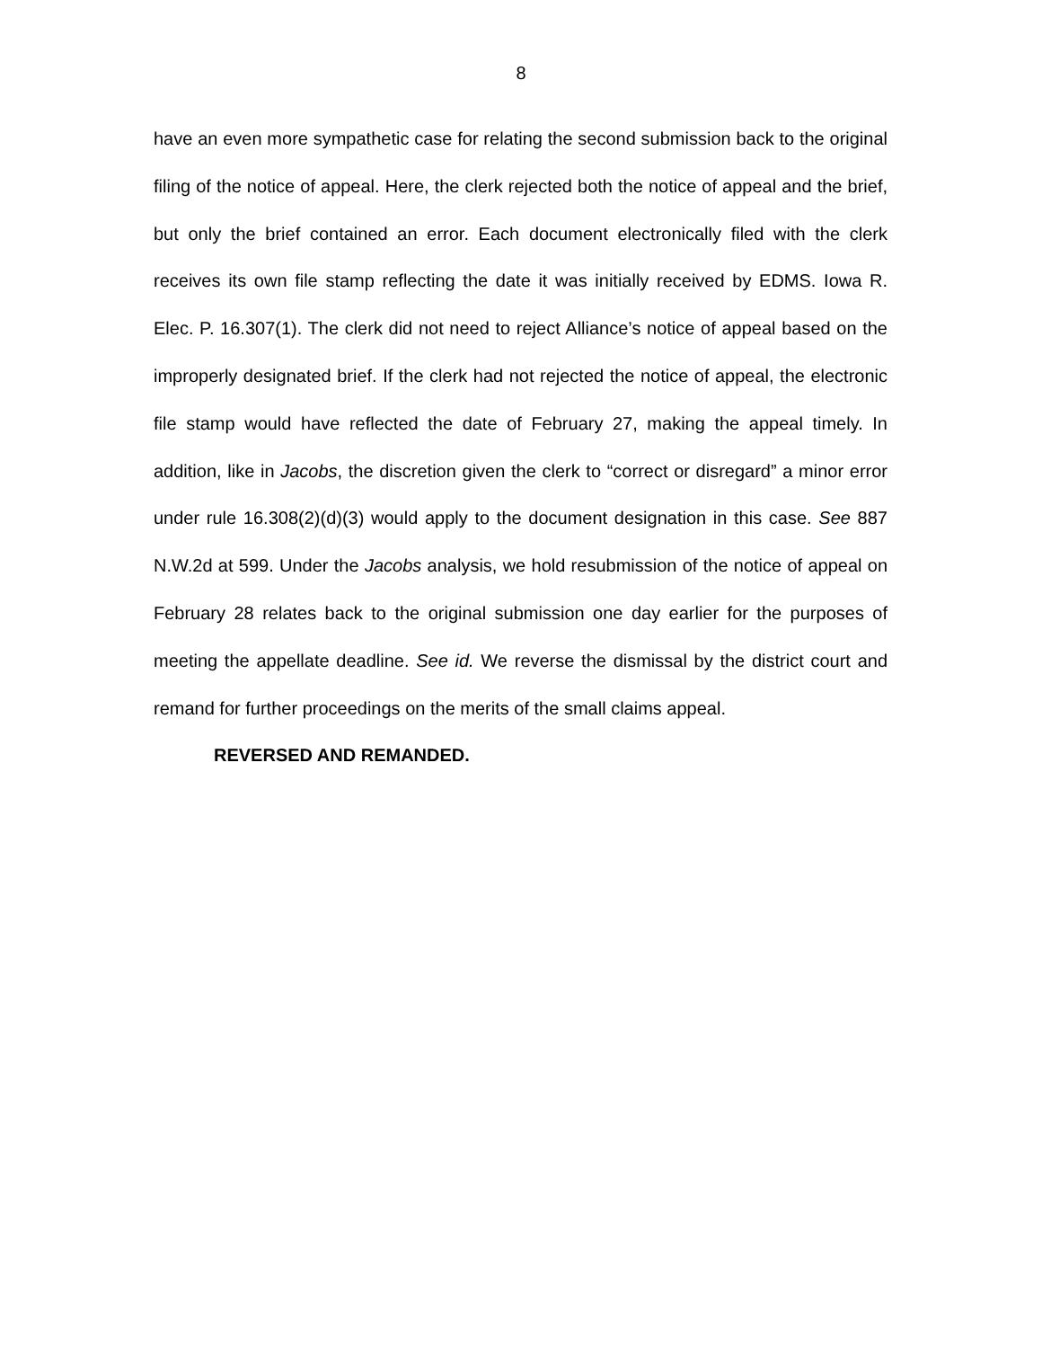8
have an even more sympathetic case for relating the second submission back to the original filing of the notice of appeal. Here, the clerk rejected both the notice of appeal and the brief, but only the brief contained an error. Each document electronically filed with the clerk receives its own file stamp reflecting the date it was initially received by EDMS. Iowa R. Elec. P. 16.307(1). The clerk did not need to reject Alliance’s notice of appeal based on the improperly designated brief. If the clerk had not rejected the notice of appeal, the electronic file stamp would have reflected the date of February 27, making the appeal timely. In addition, like in Jacobs, the discretion given the clerk to “correct or disregard” a minor error under rule 16.308(2)(d)(3) would apply to the document designation in this case. See 887 N.W.2d at 599. Under the Jacobs analysis, we hold resubmission of the notice of appeal on February 28 relates back to the original submission one day earlier for the purposes of meeting the appellate deadline. See id. We reverse the dismissal by the district court and remand for further proceedings on the merits of the small claims appeal.
REVERSED AND REMANDED.